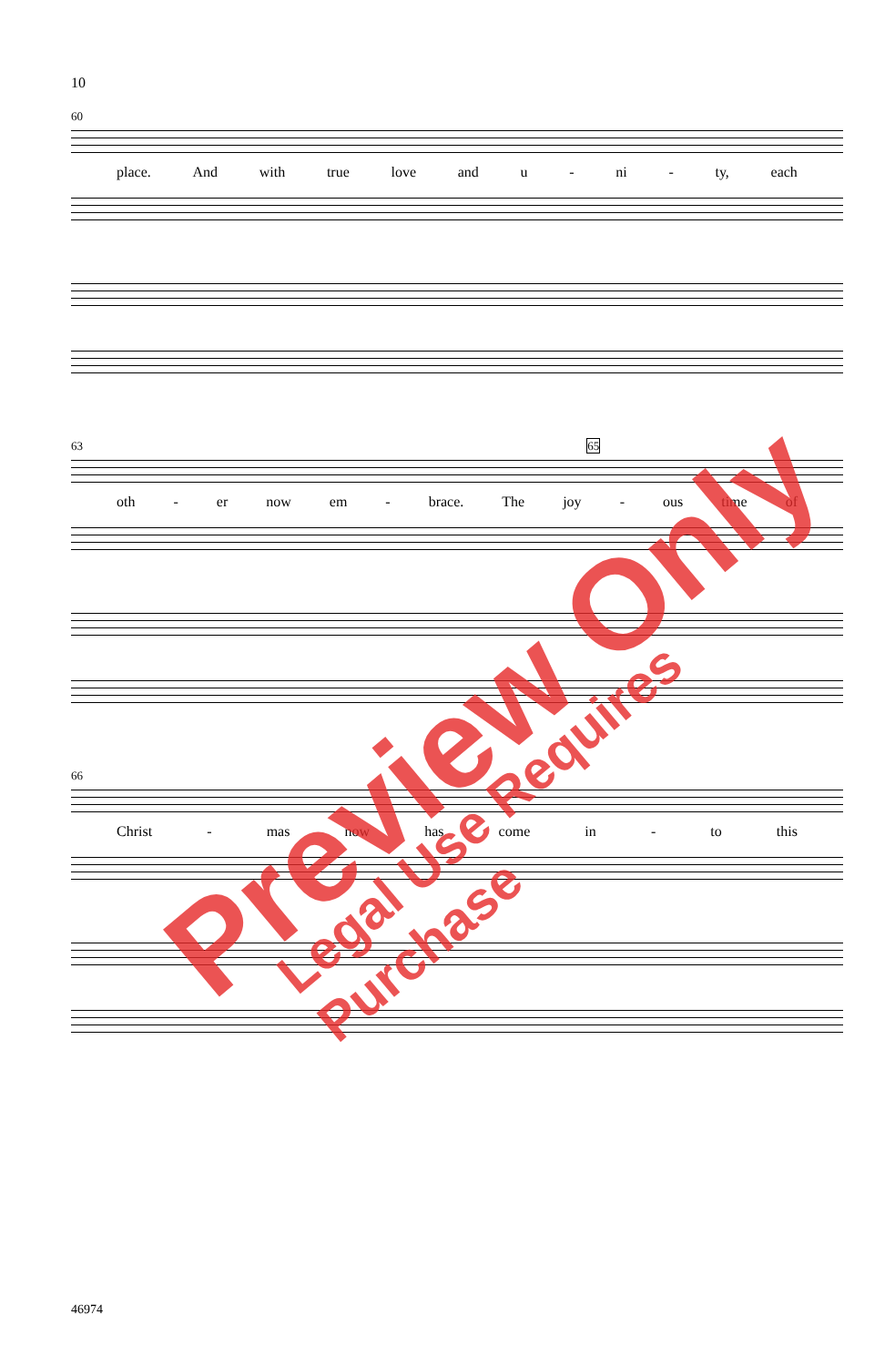10
60
place. And with true love and u - ni - ty, each
63 65
oth - er now em - brace. The joy - ous time of
66
Christ - mas now has come in - to this
46974
Preview Only Legal Use Requires Purchase